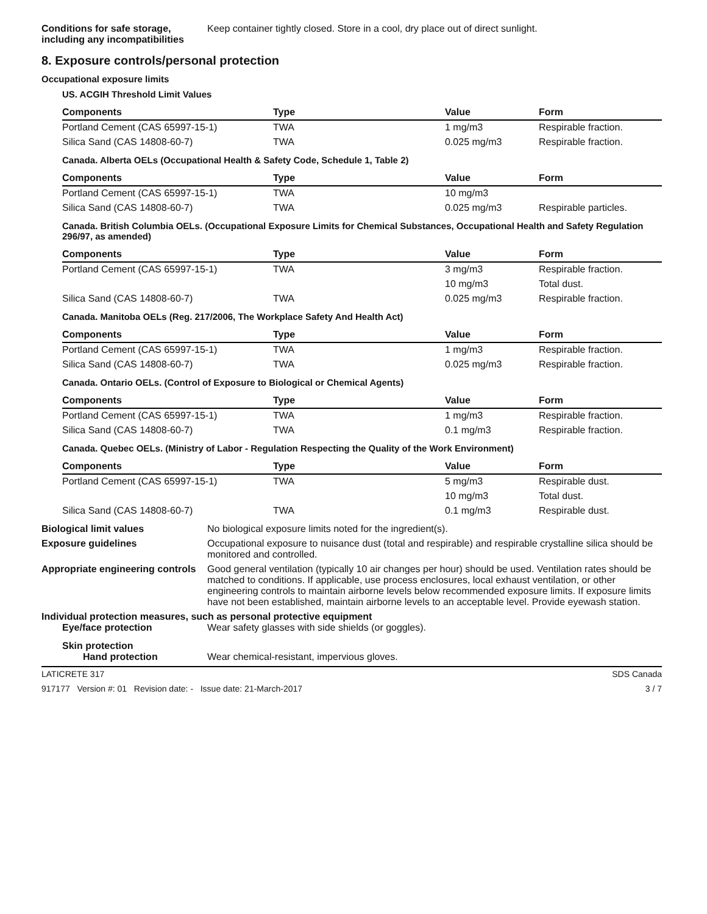Conditions for safe storage, including any incompatibilities
Keep container tightly closed. Store in a cool, dry place out of direct sunlight.
8. Exposure controls/personal protection
Occupational exposure limits
US. ACGIH Threshold Limit Values
| Components | Type | Value | Form |
| --- | --- | --- | --- |
| Portland Cement (CAS 65997-15-1) | TWA | 1 mg/m3 | Respirable fraction. |
| Silica Sand (CAS 14808-60-7) | TWA | 0.025 mg/m3 | Respirable fraction. |
Canada. Alberta OELs (Occupational Health & Safety Code, Schedule 1, Table 2)
| Components | Type | Value | Form |
| --- | --- | --- | --- |
| Portland Cement (CAS 65997-15-1) | TWA | 10 mg/m3 | |
| Silica Sand (CAS 14808-60-7) | TWA | 0.025 mg/m3 | Respirable particles. |
Canada. British Columbia OELs. (Occupational Exposure Limits for Chemical Substances, Occupational Health and Safety Regulation 296/97, as amended)
| Components | Type | Value | Form |
| --- | --- | --- | --- |
| Portland Cement (CAS 65997-15-1) | TWA | 3 mg/m3 | Respirable fraction. |
| | | 10 mg/m3 | Total dust. |
| Silica Sand (CAS 14808-60-7) | TWA | 0.025 mg/m3 | Respirable fraction. |
Canada. Manitoba OELs (Reg. 217/2006, The Workplace Safety And Health Act)
| Components | Type | Value | Form |
| --- | --- | --- | --- |
| Portland Cement (CAS 65997-15-1) | TWA | 1 mg/m3 | Respirable fraction. |
| Silica Sand (CAS 14808-60-7) | TWA | 0.025 mg/m3 | Respirable fraction. |
Canada. Ontario OELs. (Control of Exposure to Biological or Chemical Agents)
| Components | Type | Value | Form |
| --- | --- | --- | --- |
| Portland Cement (CAS 65997-15-1) | TWA | 1 mg/m3 | Respirable fraction. |
| Silica Sand (CAS 14808-60-7) | TWA | 0.1 mg/m3 | Respirable fraction. |
Canada. Quebec OELs. (Ministry of Labor - Regulation Respecting the Quality of the Work Environment)
| Components | Type | Value | Form |
| --- | --- | --- | --- |
| Portland Cement (CAS 65997-15-1) | TWA | 5 mg/m3 | Respirable dust. |
| | | 10 mg/m3 | Total dust. |
| Silica Sand (CAS 14808-60-7) | TWA | 0.1 mg/m3 | Respirable dust. |
Biological limit values No biological exposure limits noted for the ingredient(s).
Exposure guidelines Occupational exposure to nuisance dust (total and respirable) and respirable crystalline silica should be monitored and controlled.
Appropriate engineering controls
Good general ventilation (typically 10 air changes per hour) should be used. Ventilation rates should be matched to conditions. If applicable, use process enclosures, local exhaust ventilation, or other engineering controls to maintain airborne levels below recommended exposure limits. If exposure limits have not been established, maintain airborne levels to an acceptable level. Provide eyewash station.
Individual protection measures, such as personal protective equipment
Eye/face protection Wear safety glasses with side shields (or goggles).
Skin protection
Hand protection Wear chemical-resistant, impervious gloves.
LATICRETE 317 SDS Canada
917177 Version #: 01 Revision date: - Issue date: 21-March-2017 3 / 7